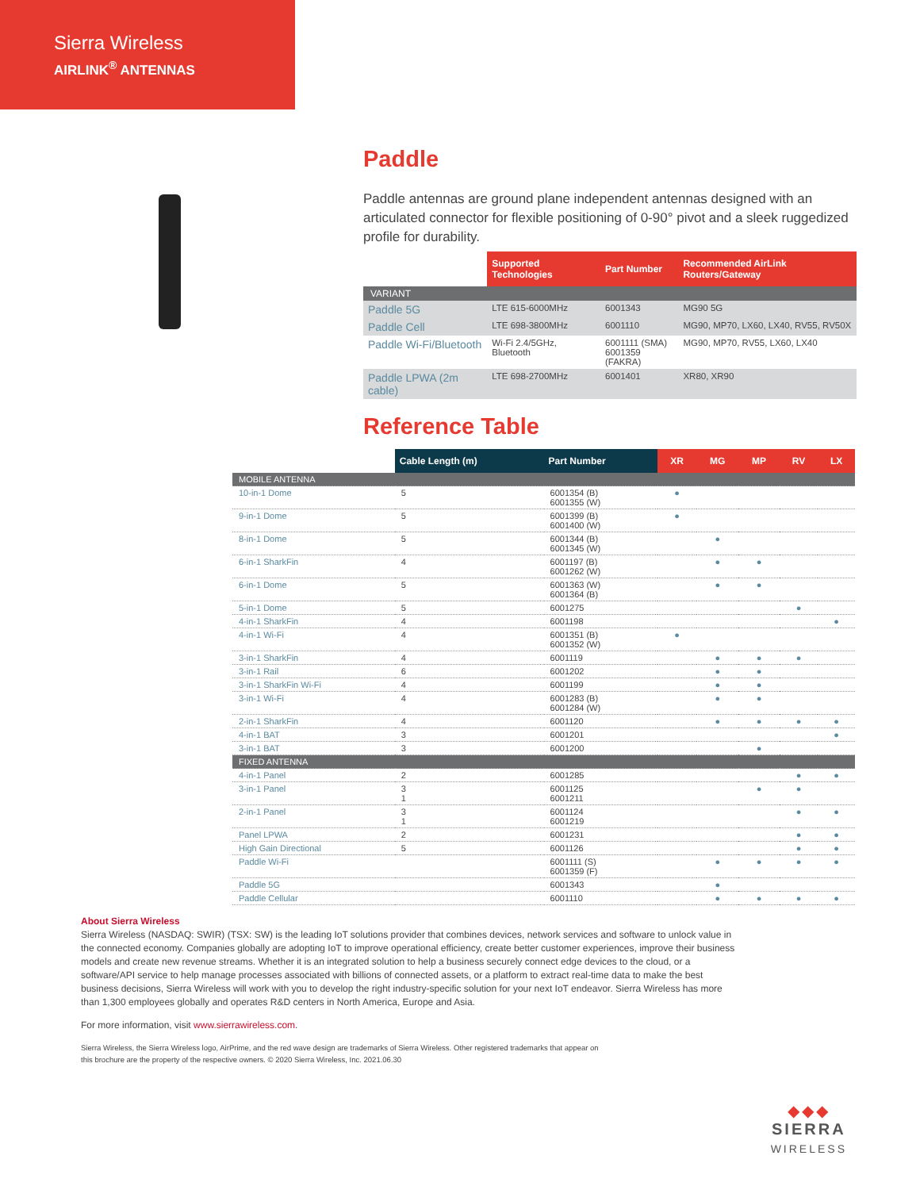Sierra Wireless
AIRLINK<sup>®</sup> ANTENNAS
Paddle
Paddle antennas are ground plane independent antennas designed with an articulated connector for flexible positioning of 0-90° pivot and a sleek ruggedized profile for durability.
| | Supported Technologies | Part Number | Recommended AirLink Routers/Gateway |
| VARIANT | | | |
| Paddle 5G | LTE 615-6000MHz | 6001343 | MG90 5G |
| Paddle Cell | LTE 698-3800MHz | 6001110 | MG90, MP70, LX60, LX40, RV55, RV50X |
| Paddle Wi-Fi/Bluetooth | Wi-Fi 2.4/5GHz, Bluetooth | 6001111 (SMA) 6001359 (FAKRA) | MG90, MP70, RV55, LX60, LX40 |
| Paddle LPWA (2m cable) | LTE 698-2700MHz | 6001401 | XR80, XR90 |
Reference Table
| | Cable Length (m) | Part Number | XR | MG | MP | RV | LX |
| --- | --- | --- | --- | --- | --- | --- | --- |
| MOBILE ANTENNA | | | | | | | |
| 10-in-1 Dome | 5 | 6001354 (B) 6001355 (W) | ● | | | | |
| 9-in-1 Dome | 5 | 6001399 (B) 6001400 (W) | ● | | | | |
| 8-in-1 Dome | 5 | 6001344 (B) 6001345 (W) | | ● | | | |
| 6-in-1 SharkFin | 4 | 6001197 (B) 6001262 (W) | | ● | ● | | |
| 6-in-1 Dome | 5 | 6001363 (W) 6001364 (B) | | ● | ● | | |
| 5-in-1 Dome | 5 | 6001275 | | | | ● | |
| 4-in-1 SharkFin | 4 | 6001198 | | | | | ● |
| 4-in-1 Wi-Fi | 4 | 6001351 (B) 6001352 (W) | ● | | | | |
| 3-in-1 SharkFin | 4 | 6001119 | | ● | ● | ● | |
| 3-in-1 Rail | 6 | 6001202 | | ● | ● | | |
| 3-in-1 SharkFin Wi-Fi | 4 | 6001199 | | ● | ● | | |
| 3-in-1 Wi-Fi | 4 | 6001283 (B) 6001284 (W) | | ● | ● | | |
| 2-in-1 SharkFin | 4 | 6001120 | | ● | ● | ● | ● |
| 4-in-1 BAT | 3 | 6001201 | | | | | ● |
| 3-in-1 BAT | 3 | 6001200 | | | ● | | |
| FIXED ANTENNA | | | | | | | |
| 4-in-1 Panel | 2 | 6001285 | | | | ● | ● |
| 3-in-1 Panel | 3 1 | 6001125 6001211 | | | ● | ● | |
| 2-in-1 Panel | 3 1 | 6001124 6001219 | | | | ● | ● |
| Panel LPWA | 2 | 6001231 | | | | ● | ● |
| High Gain Directional | 5 | 6001126 | | | | ● | ● |
| Paddle Wi-Fi | | 6001111 (S) 6001359 (F) | | ● | ● | ● | ● |
| Paddle 5G | | 6001343 | | ● | | | |
| Paddle Cellular | | 6001110 | | ● | ● | ● | ● |
About Sierra Wireless
Sierra Wireless (NASDAQ: SWIR) (TSX: SW) is the leading IoT solutions provider that combines devices, network services and software to unlock value in the connected economy. Companies globally are adopting IoT to improve operational efficiency, create better customer experiences, improve their business models and create new revenue streams. Whether it is an integrated solution to help a business securely connect edge devices to the cloud, or a software/API service to help manage processes associated with billions of connected assets, or a platform to extract real-time data to make the best business decisions, Sierra Wireless will work with you to develop the right industry-specific solution for your next IoT endeavor. Sierra Wireless has more than 1,300 employees globally and operates R&D centers in North America, Europe and Asia.
For more information, visit www.sierrawireless.com.
Sierra Wireless, the Sierra Wireless logo, AirPrime, and the red wave design are trademarks of Sierra Wireless. Other registered trademarks that appear on this brochure are the property of the respective owners. © 2020 Sierra Wireless, Inc. 2021.06.30
◆◆◆
SIERRA
WIRELESS